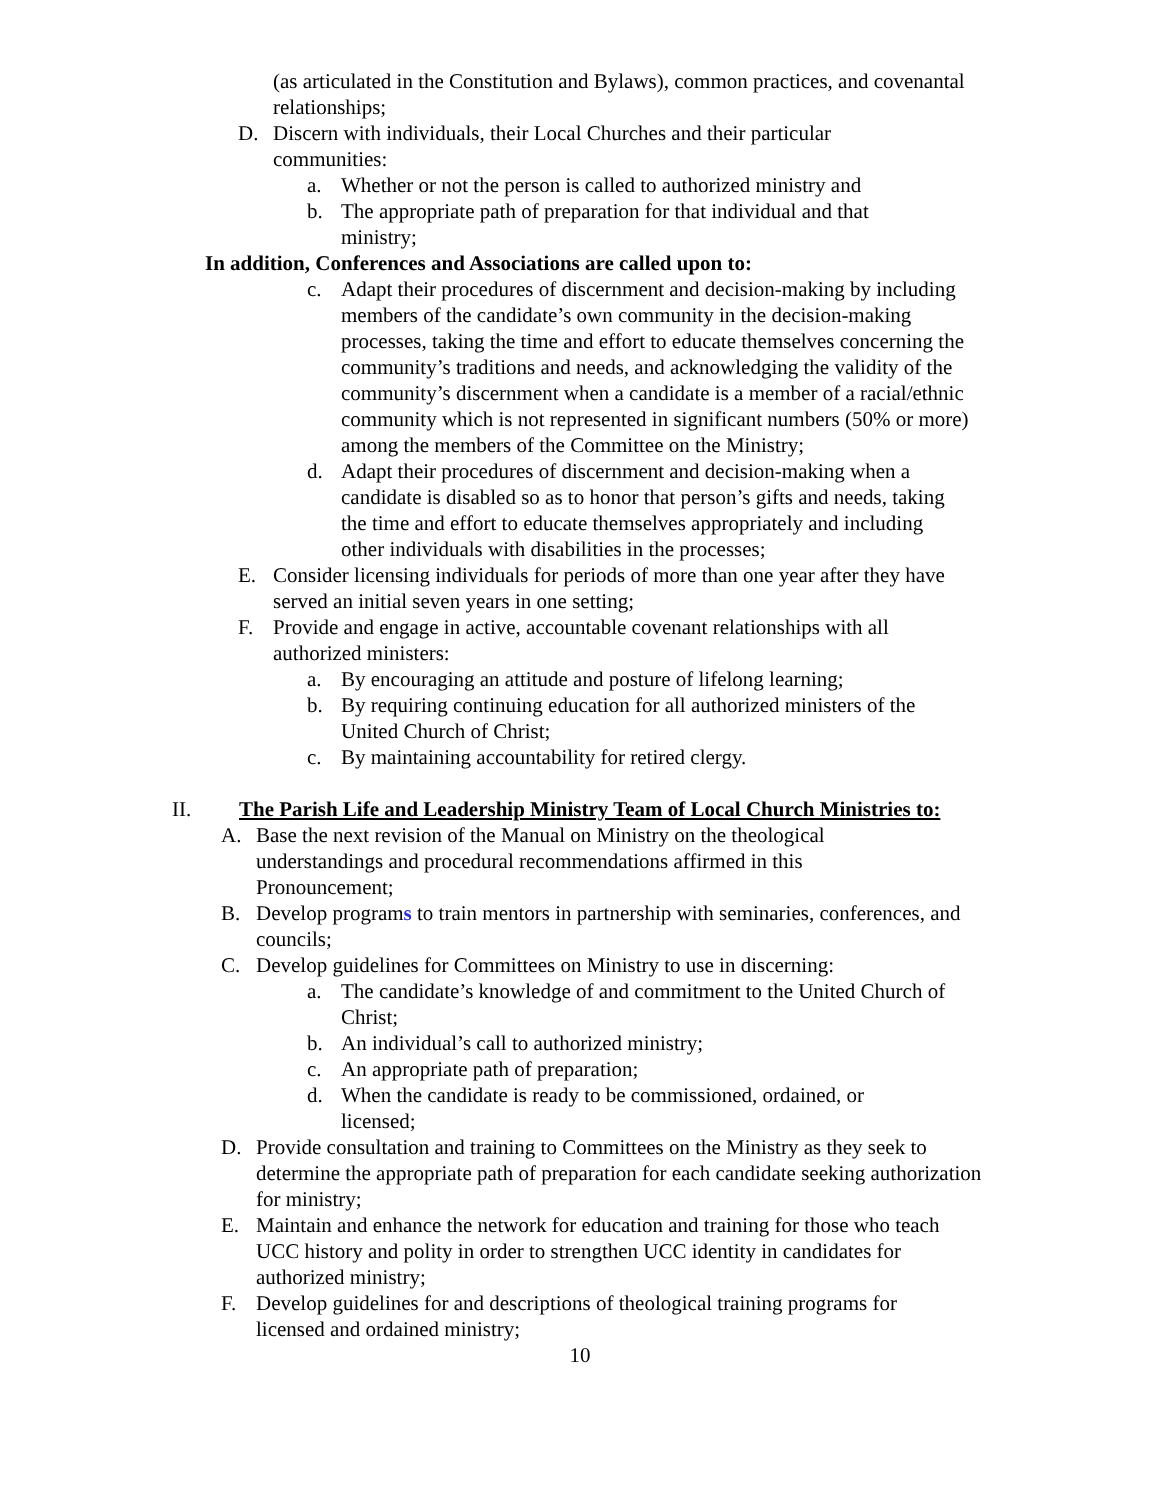(as articulated in the Constitution and Bylaws), common practices, and covenantal relationships;
D. Discern with individuals, their Local Churches and their particular communities:
a. Whether or not the person is called to authorized ministry and
b. The appropriate path of preparation for that individual and that ministry;
In addition, Conferences and Associations are called upon to:
c. Adapt their procedures of discernment and decision-making by including members of the candidate’s own community in the decision-making processes, taking the time and effort to educate themselves concerning the community’s traditions and needs, and acknowledging the validity of the community’s discernment when a candidate is a member of a racial/ethnic community which is not represented in significant numbers (50% or more) among the members of the Committee on the Ministry;
d. Adapt their procedures of discernment and decision-making when a candidate is disabled so as to honor that person’s gifts and needs, taking the time and effort to educate themselves appropriately and including other individuals with disabilities in the processes;
E. Consider licensing individuals for periods of more than one year after they have served an initial seven years in one setting;
F. Provide and engage in active, accountable covenant relationships with all authorized ministers:
a. By encouraging an attitude and posture of lifelong learning;
b. By requiring continuing education for all authorized ministers of the United Church of Christ;
c. By maintaining accountability for retired clergy.
II. The Parish Life and Leadership Ministry Team of Local Church Ministries to:
A. Base the next revision of the Manual on Ministry on the theological understandings and procedural recommendations affirmed in this Pronouncement;
B. Develop programs to train mentors in partnership with seminaries, conferences, and councils;
C. Develop guidelines for Committees on Ministry to use in discerning:
a. The candidate’s knowledge of and commitment to the United Church of Christ;
b. An individual’s call to authorized ministry;
c. An appropriate path of preparation;
d. When the candidate is ready to be commissioned, ordained, or licensed;
D. Provide consultation and training to Committees on the Ministry as they seek to determine the appropriate path of preparation for each candidate seeking authorization for ministry;
E. Maintain and enhance the network for education and training for those who teach UCC history and polity in order to strengthen UCC identity in candidates for authorized ministry;
F. Develop guidelines for and descriptions of theological training programs for licensed and ordained ministry;
10